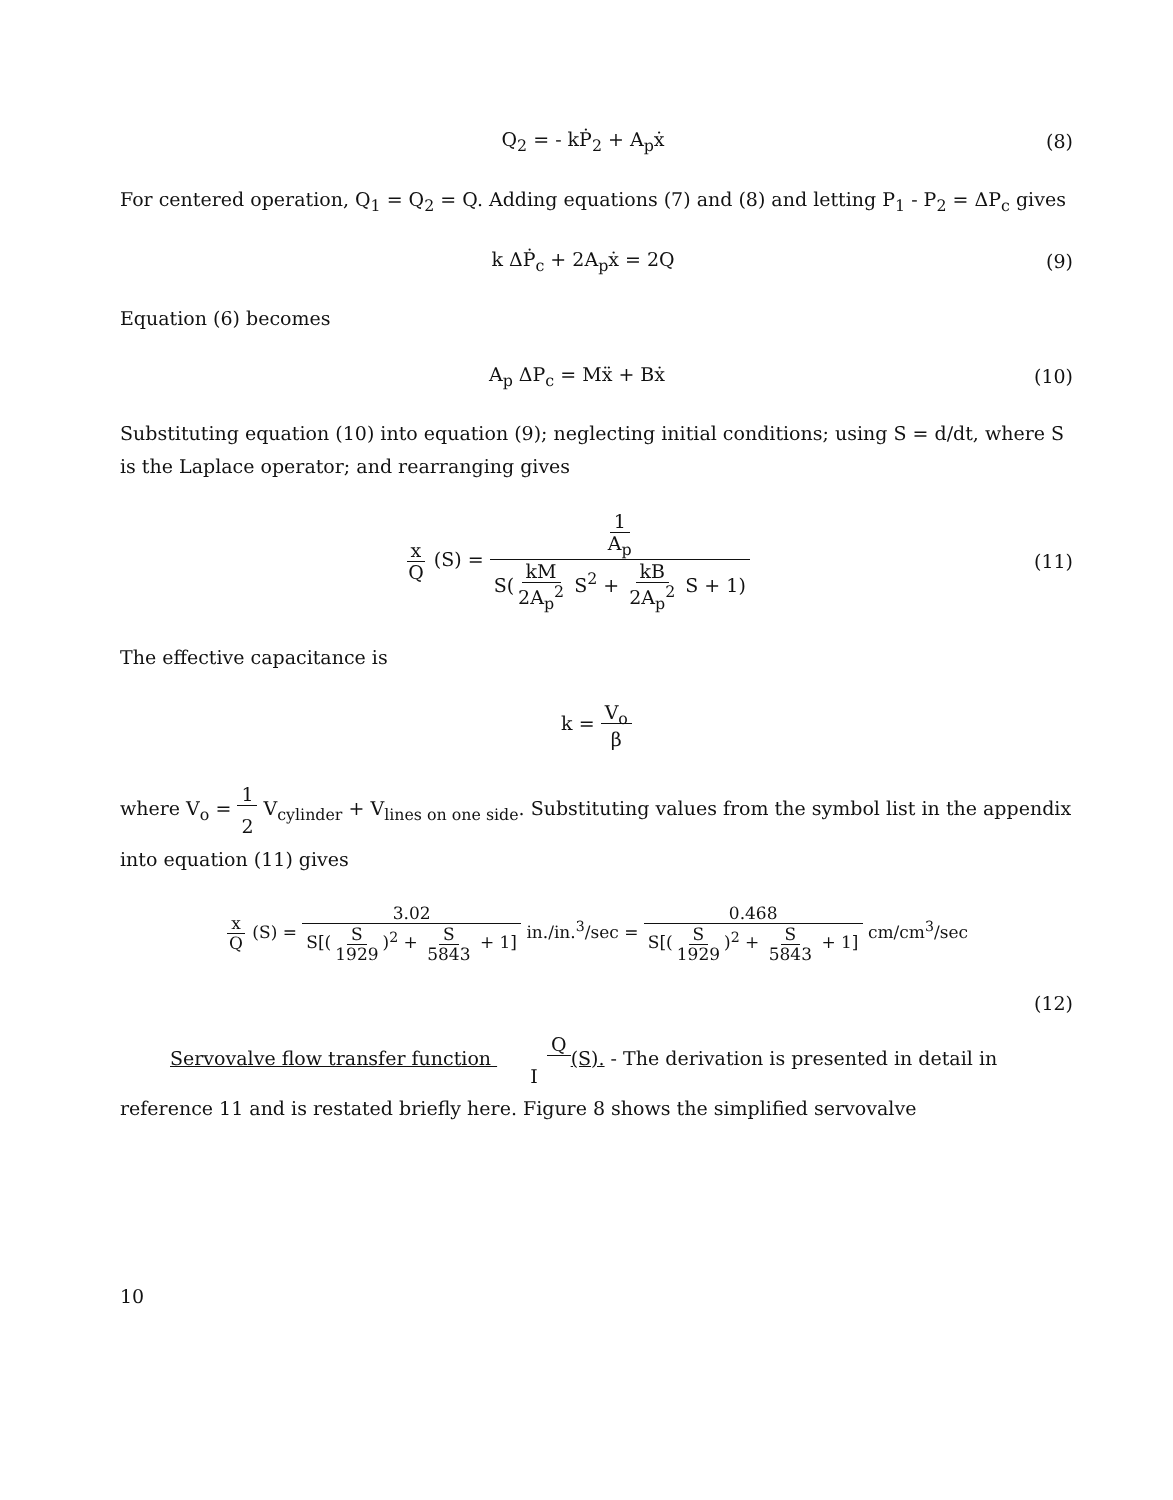Q<sub>2</sub> = - kṖ<sub>2</sub> + A<sub>p</sub>ẋ (8)
For centered operation, Q<sub>1</sub> = Q<sub>2</sub> = Q. Adding equations (7) and (8) and letting P<sub>1</sub> - P<sub>2</sub> = ΔP<sub>c</sub> gives
k ΔṖ<sub>c</sub> + 2A<sub>p</sub>ẋ = 2Q (9)
Equation (6) becomes
A<sub>p</sub> ΔP<sub>c</sub> = Mẍ + Bẋ (10)
Substituting equation (10) into equation (9); neglecting initial conditions; using S = d/dt, where S is the Laplace operator; and rearranging gives
x
Q (S) =
1
A<sub>p</sub>
S(kM
2A<sub>p</sub><sup>2</sup> S<sup>2</sup> + kB
2A<sub>p</sub><sup>2</sup> S + 1)
(11)
The effective capacitance is
k = V<sub>o</sub>
β
where V<sub>o</sub> = 1
2 V<sub>cylinder</sub> + V<sub>lines on one side</sub>. Substituting values from the symbol list in the appendix into equation (11) gives
x
Q (S) =
3.02
S[(S
1929)<sup>2</sup> + S
5843 + 1]
in./in.<sup>3</sup>/sec =
0.468
S[(S
1929)<sup>2</sup> + S
5843 + 1]
cm/cm<sup>3</sup>/sec
(12)
Servovalve flow transfer function Q
I(S). - The derivation is presented in detail in reference 11 and is restated briefly here. Figure 8 shows the simplified servovalve
10